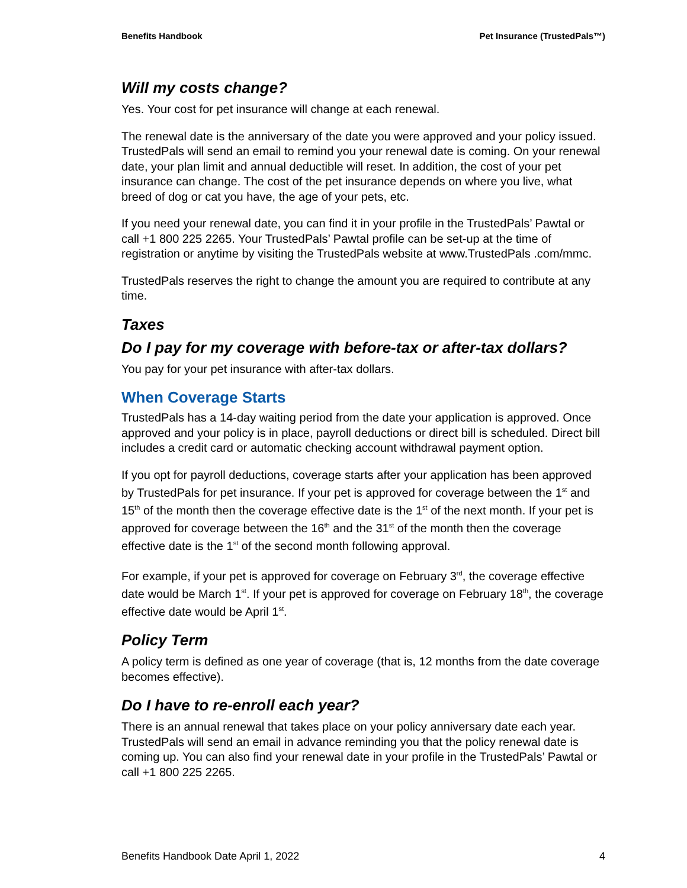Benefits Handbook Pet Insurance (TrustedPals™)
Will my costs change?
Yes. Your cost for pet insurance will change at each renewal.
The renewal date is the anniversary of the date you were approved and your policy issued. TrustedPals will send an email to remind you your renewal date is coming. On your renewal date, your plan limit and annual deductible will reset. In addition, the cost of your pet insurance can change. The cost of the pet insurance depends on where you live, what breed of dog or cat you have, the age of your pets, etc.
If you need your renewal date, you can find it in your profile in the TrustedPals’ Pawtal or call +1 800 225 2265. Your TrustedPals’ Pawtal profile can be set-up at the time of registration or anytime by visiting the TrustedPals website at www.TrustedPals .com/mmc.
TrustedPals reserves the right to change the amount you are required to contribute at any time.
Taxes
Do I pay for my coverage with before-tax or after-tax dollars?
You pay for your pet insurance with after-tax dollars.
When Coverage Starts
TrustedPals has a 14-day waiting period from the date your application is approved. Once approved and your policy is in place, payroll deductions or direct bill is scheduled. Direct bill includes a credit card or automatic checking account withdrawal payment option.
If you opt for payroll deductions, coverage starts after your application has been approved by TrustedPals for pet insurance. If your pet is approved for coverage between the 1<sup>st</sup> and 15<sup>th</sup> of the month then the coverage effective date is the 1<sup>st</sup> of the next month. If your pet is approved for coverage between the 16<sup>th</sup> and the 31<sup>st</sup> of the month then the coverage effective date is the 1<sup>st</sup> of the second month following approval.
For example, if your pet is approved for coverage on February 3<sup>rd</sup>, the coverage effective date would be March 1<sup>st</sup>. If your pet is approved for coverage on February 18<sup>th</sup>, the coverage effective date would be April 1<sup>st</sup>.
Policy Term
A policy term is defined as one year of coverage (that is, 12 months from the date coverage becomes effective).
Do I have to re-enroll each year?
There is an annual renewal that takes place on your policy anniversary date each year. TrustedPals will send an email in advance reminding you that the policy renewal date is coming up. You can also find your renewal date in your profile in the TrustedPals’ Pawtal or call +1 800 225 2265.
Benefits Handbook Date April 1, 2022 4